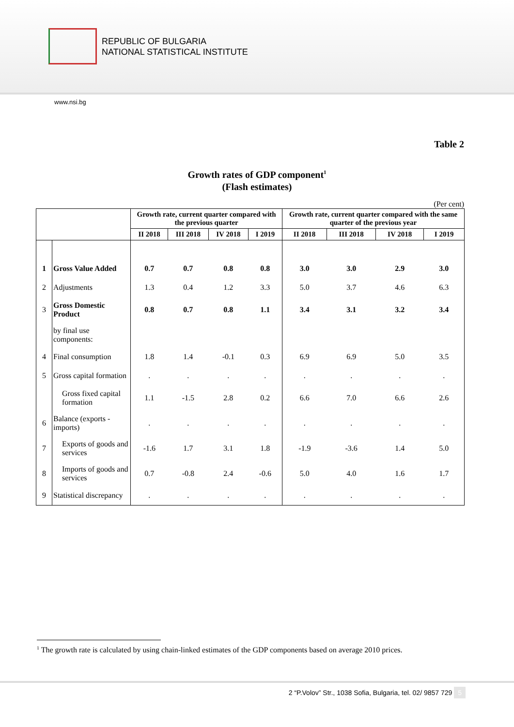REPUBLIC OF BULGARIA
NATIONAL STATISTICAL INSTITUTE
www.nsi.bg
Table 2
Growth rates of GDP component<sup>1</sup>
(Flash estimates)
(Per cent)
| | | Growth rate, current quarter compared with the previous quarter | | | | Growth rate, current quarter compared with the same quarter of the previous year | | | |
| --- | --- | --- | --- | --- | --- | --- | --- | --- | --- |
| | | II 2018 | III 2018 | IV 2018 | I 2019 | II 2018 | III 2018 | IV 2018 | I 2019 |
| 1 | Gross Value Added | 0.7 | 0.7 | 0.8 | 0.8 | 3.0 | 3.0 | 2.9 | 3.0 |
| 2 | Adjustments | 1.3 | 0.4 | 1.2 | 3.3 | 5.0 | 3.7 | 4.6 | 6.3 |
| 3 | Gross Domestic Product | 0.8 | 0.7 | 0.8 | 1.1 | 3.4 | 3.1 | 3.2 | 3.4 |
| | by final use components: | | | | | | | | |
| 4 | Final consumption | 1.8 | 1.4 | -0.1 | 0.3 | 6.9 | 6.9 | 5.0 | 3.5 |
| 5 | Gross capital formation | . | . | . | . | . | . | . | . |
| | Gross fixed capital formation | 1.1 | -1.5 | 2.8 | 0.2 | 6.6 | 7.0 | 6.6 | 2.6 |
| 6 | Balance (exports - imports) | . | . | . | . | . | . | . | . |
| 7 | Exports of goods and services | -1.6 | 1.7 | 3.1 | 1.8 | -1.9 | -3.6 | 1.4 | 5.0 |
| 8 | Imports of goods and services | 0.7 | -0.8 | 2.4 | -0.6 | 5.0 | 4.0 | 1.6 | 1.7 |
| 9 | Statistical discrepancy | . | . | . | . | . | . | . | . |
<sup>1</sup> The growth rate is calculated by using chain-linked estimates of the GDP components based on average 2010 prices.
2 “P.Volov” Str., 1038 Sofia, Bulgaria, tel. 02/ 9857 729 5